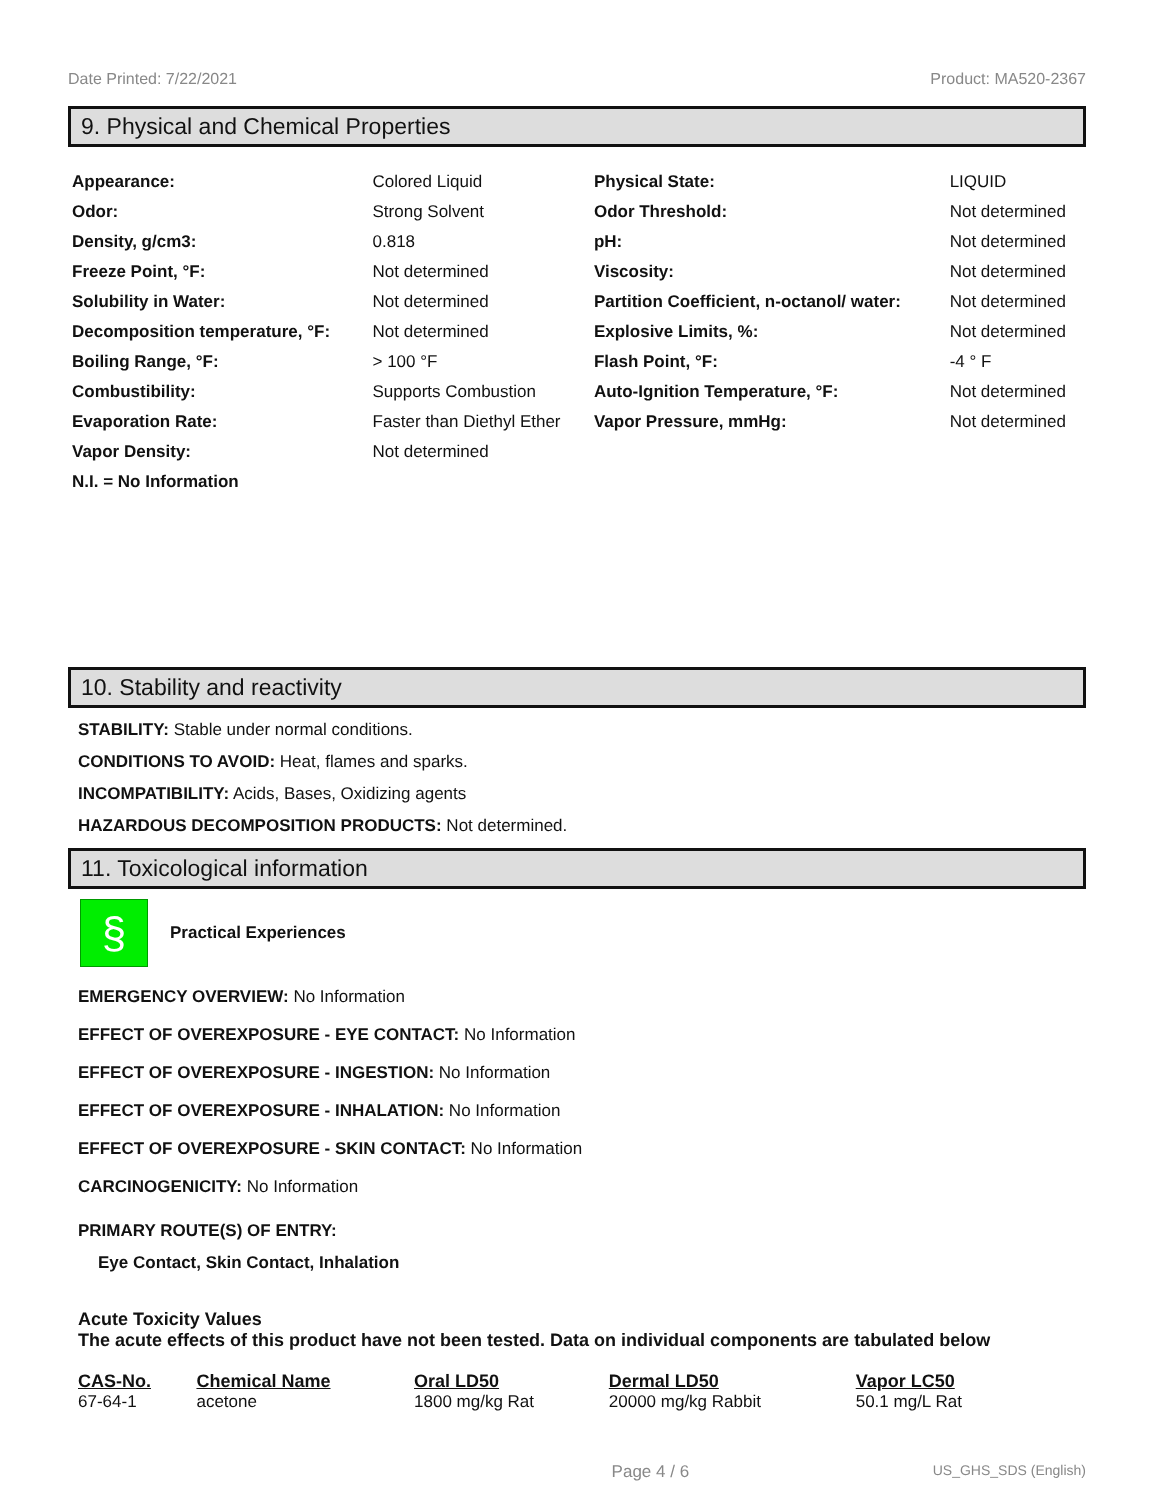Date Printed: 7/22/2021 Product: MA520-2367
9. Physical and Chemical Properties
| Appearance: | Colored Liquid | Physical State: | LIQUID |
| Odor: | Strong Solvent | Odor Threshold: | Not determined |
| Density, g/cm3: | 0.818 | pH: | Not determined |
| Freeze Point, °F: | Not determined | Viscosity: | Not determined |
| Solubility in Water: | Not determined | Partition Coefficient, n-octanol/ water: | Not determined |
| Decomposition temperature, °F: | Not determined | Explosive Limits, %: | Not determined |
| Boiling Range, °F: | > 100 °F | Flash Point, °F: | -4 ° F |
| Combustibility: | Supports Combustion | Auto-Ignition Temperature, °F: | Not determined |
| Evaporation Rate: | Faster than Diethyl Ether | Vapor Pressure, mmHg: | Not determined |
| Vapor Density: | Not determined | | |
| N.I. = No Information | | | |
10. Stability and reactivity
STABILITY: Stable under normal conditions.
CONDITIONS TO AVOID: Heat, flames and sparks.
INCOMPATIBILITY: Acids, Bases, Oxidizing agents
HAZARDOUS DECOMPOSITION PRODUCTS: Not determined.
11. Toxicological information
§
Practical Experiences
EMERGENCY OVERVIEW: No Information
EFFECT OF OVEREXPOSURE - EYE CONTACT: No Information
EFFECT OF OVEREXPOSURE - INGESTION: No Information
EFFECT OF OVEREXPOSURE - INHALATION: No Information
EFFECT OF OVEREXPOSURE - SKIN CONTACT: No Information
CARCINOGENICITY: No Information
PRIMARY ROUTE(S) OF ENTRY:
Eye Contact, Skin Contact, Inhalation
Acute Toxicity Values
The acute effects of this product have not been tested. Data on individual components are tabulated below
| CAS-No. | Chemical Name | Oral LD50 | Dermal LD50 | Vapor LC50 |
| --- | --- | --- | --- | --- |
| 67-64-1 | acetone | 1800 mg/kg Rat | 20000 mg/kg Rabbit | 50.1 mg/L Rat |
Page 4 / 6 US_GHS_SDS (English)